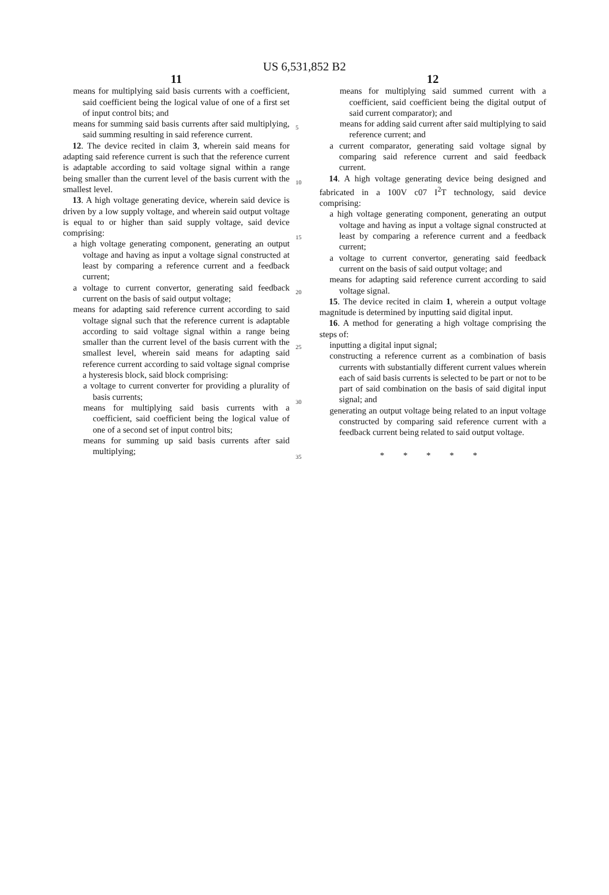US 6,531,852 B2
11
means for multiplying said basis currents with a coefficient, said coefficient being the logical value of one of a first set of input control bits; and
means for summing said basis currents after said multiplying, said summing resulting in said reference current.
12. The device recited in claim 3, wherein said means for adapting said reference current is such that the reference current is adaptable according to said voltage signal within a range being smaller than the current level of the basis current with the smallest level.
13. A high voltage generating device, wherein said device is driven by a low supply voltage, and wherein said output voltage is equal to or higher than said supply voltage, said device comprising:
a high voltage generating component, generating an output voltage and having as input a voltage signal constructed at least by comparing a reference current and a feedback current;
a voltage to current convertor, generating said feedback current on the basis of said output voltage;
means for adapting said reference current according to said voltage signal such that the reference current is adaptable according to said voltage signal within a range being smaller than the current level of the basis current with the smallest level, wherein said means for adapting said reference current according to said voltage signal comprise a hysteresis block, said block comprising:
a voltage to current converter for providing a plurality of basis currents;
means for multiplying said basis currents with a coefficient, said coefficient being the logical value of one of a second set of input control bits;
means for summing up said basis currents after said multiplying;
5
10
15
20
25
30
35
12
means for multiplying said summed current with a coefficient, said coefficient being the digital output of said current comparator); and
means for adding said current after said multiplying to said reference current; and
a current comparator, generating said voltage signal by comparing said reference current and said feedback current.
14. A high voltage generating device being designed and fabricated in a 100V c07 I<sup>2</sup>T technology, said device comprising:
a high voltage generating component, generating an output voltage and having as input a voltage signal constructed at least by comparing a reference current and a feedback current;
a voltage to current convertor, generating said feedback current on the basis of said output voltage; and
means for adapting said reference current according to said voltage signal.
15. The device recited in claim 1, wherein a output voltage magnitude is determined by inputting said digital input.
16. A method for generating a high voltage comprising the steps of:
inputting a digital input signal;
constructing a reference current as a combination of basis currents with substantially different current values wherein each of said basis currents is selected to be part or not to be part of said combination on the basis of said digital input signal; and
generating an output voltage being related to an input voltage constructed by comparing said reference current with a feedback current being related to said output voltage.
* * * * *